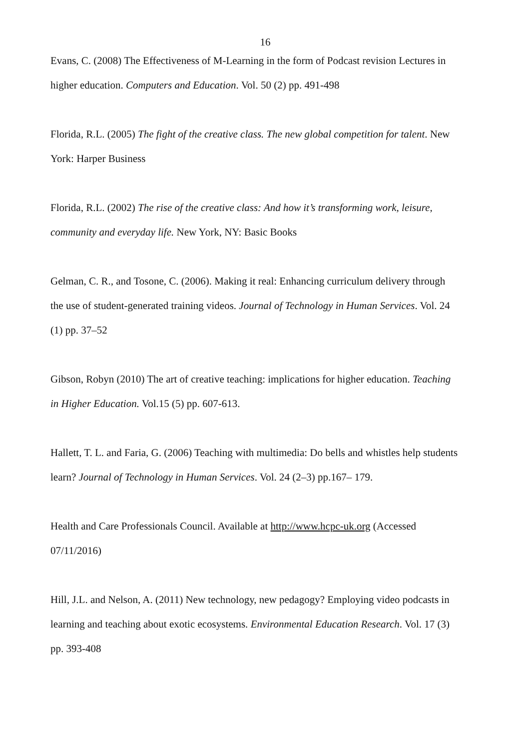16
Evans, C. (2008) The Effectiveness of M-Learning in the form of Podcast revision Lectures in higher education. Computers and Education. Vol. 50 (2) pp. 491-498
Florida, R.L. (2005) The fight of the creative class. The new global competition for talent. New York: Harper Business
Florida, R.L. (2002) The rise of the creative class: And how it’s transforming work, leisure, community and everyday life. New York, NY: Basic Books
Gelman, C. R., and Tosone, C. (2006). Making it real: Enhancing curriculum delivery through the use of student-generated training videos. Journal of Technology in Human Services. Vol. 24 (1) pp. 37–52
Gibson, Robyn (2010) The art of creative teaching: implications for higher education. Teaching in Higher Education. Vol.15 (5) pp. 607-613.
Hallett, T. L. and Faria, G. (2006) Teaching with multimedia: Do bells and whistles help students learn? Journal of Technology in Human Services. Vol. 24 (2–3) pp.167– 179.
Health and Care Professionals Council. Available at http://www.hcpc-uk.org (Accessed 07/11/2016)
Hill, J.L. and Nelson, A. (2011) New technology, new pedagogy? Employing video podcasts in learning and teaching about exotic ecosystems. Environmental Education Research. Vol. 17 (3) pp. 393-408